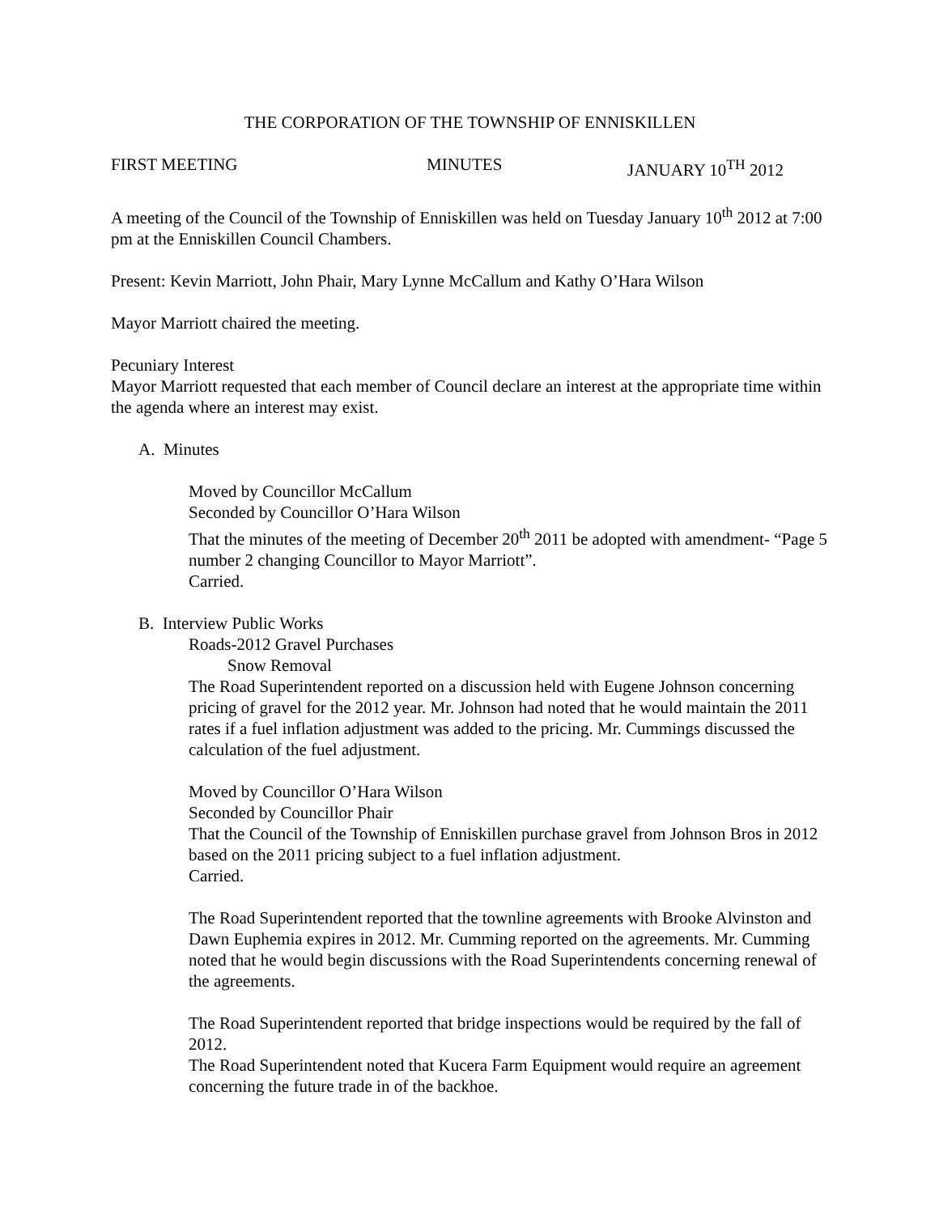THE CORPORATION OF THE TOWNSHIP OF ENNISKILLEN
FIRST MEETING MINUTES JANUARY 10<sup>TH</sup> 2012
A meeting of the Council of the Township of Enniskillen was held on Tuesday January 10<sup>th</sup> 2012 at 7:00 pm at the Enniskillen Council Chambers.
Present: Kevin Marriott, John Phair, Mary Lynne McCallum and Kathy O’Hara Wilson
Mayor Marriott chaired the meeting.
Pecuniary Interest
Mayor Marriott requested that each member of Council declare an interest at the appropriate time within the agenda where an interest may exist.
A. Minutes
Moved by Councillor McCallum
Seconded by Councillor O’Hara Wilson
That the minutes of the meeting of December 20<sup>th</sup> 2011 be adopted with amendment- “Page 5 number 2 changing Councillor to Mayor Marriott”.
Carried.
B. Interview Public Works
Roads-2012 Gravel Purchases
Snow Removal
The Road Superintendent reported on a discussion held with Eugene Johnson concerning pricing of gravel for the 2012 year. Mr. Johnson had noted that he would maintain the 2011 rates if a fuel inflation adjustment was added to the pricing. Mr. Cummings discussed the calculation of the fuel adjustment.
Moved by Councillor O’Hara Wilson
Seconded by Councillor Phair
That the Council of the Township of Enniskillen purchase gravel from Johnson Bros in 2012 based on the 2011 pricing subject to a fuel inflation adjustment.
Carried.
The Road Superintendent reported that the townline agreements with Brooke Alvinston and Dawn Euphemia expires in 2012. Mr. Cumming reported on the agreements. Mr. Cumming noted that he would begin discussions with the Road Superintendents concerning renewal of the agreements.
The Road Superintendent reported that bridge inspections would be required by the fall of 2012.
The Road Superintendent noted that Kucera Farm Equipment would require an agreement concerning the future trade in of the backhoe.